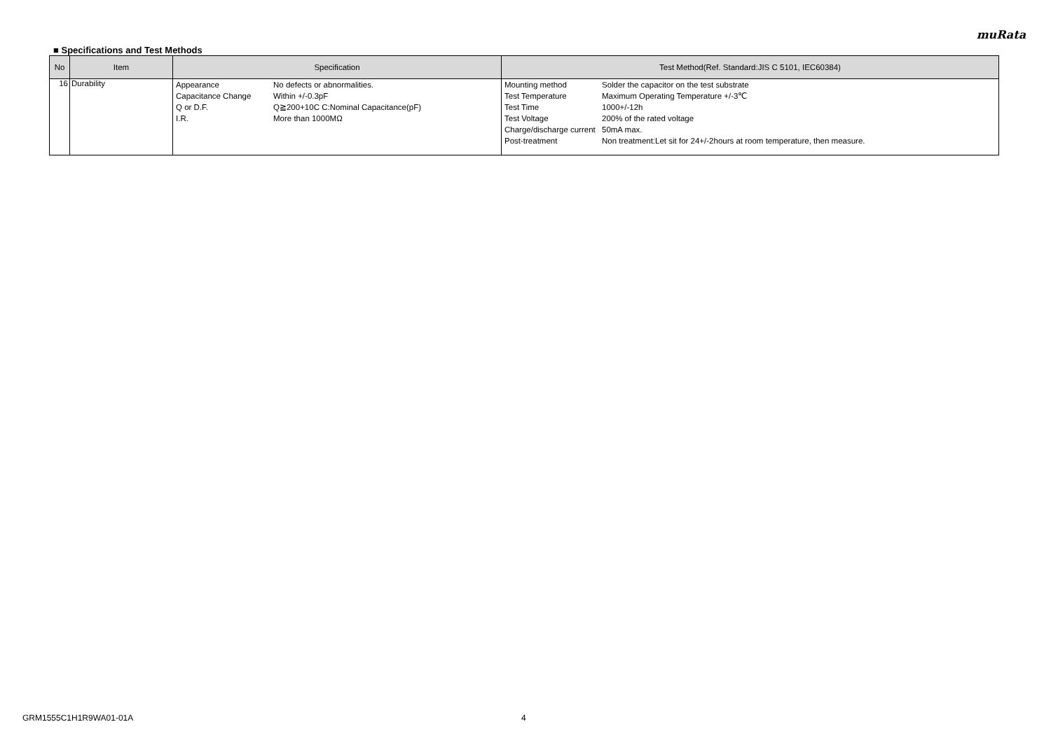muRata
■ Specifications and Test Methods
| No | Item | Specification | Test Method(Ref. Standard:JIS C 5101, IEC60384) |
| --- | --- | --- | --- |
| 16 | Durability | / Appearance / No defects or abnormalities. / / Capacitance Change / Within +/-0.3pF / / Q or D.F. / Q≧200+10C C:Nominal Capacitance(pF) / / I.R. / More than 1000MΩ / | / Mounting method / Solder the capacitor on the test substrate / / Test Temperature / Maximum Operating Temperature +/-3℃ / / Test Time / 1000+/-12h / / Test Voltage / 200% of the rated voltage / / Charge/discharge current / 50mA max. / / Post-treatment / Non treatment:Let sit for 24+/-2hours at room temperature, then measure. / |
GRM1555C1H1R9WA01-01A 4